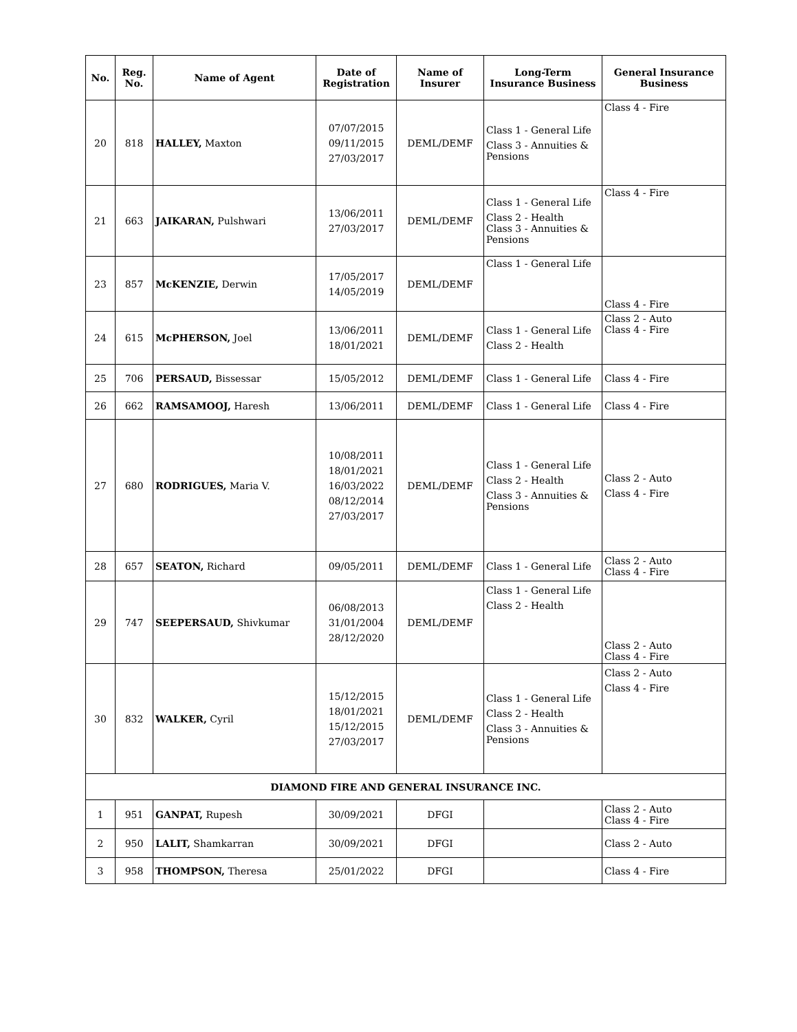| No. | Reg. No. | Name of Agent | Date of Registration | Name of Insurer | Long-Term Insurance Business | General Insurance Business |
| --- | --- | --- | --- | --- | --- | --- |
| 20 | 818 | HALLEY, Maxton | 07/07/2015 09/11/2015 27/03/2017 | DEML/DEMF | Class 1 - General Life Class 3 - Annuities & Pensions | Class 4 - Fire |
| 21 | 663 | JAIKARAN, Pulshwari | 13/06/2011 27/03/2017 | DEML/DEMF | Class 1 - General Life Class 2 - Health Class 3 - Annuities & Pensions | Class 4 - Fire |
| 23 | 857 | McKENZIE, Derwin | 17/05/2017 14/05/2019 | DEML/DEMF | Class 1 - General Life | Class 4 - Fire |
| 24 | 615 | McPHERSON, Joel | 13/06/2011 18/01/2021 | DEML/DEMF | Class 1 - General Life Class 2 - Health | Class 2 - Auto Class 4 - Fire |
| 25 | 706 | PERSAUD, Bissessar | 15/05/2012 | DEML/DEMF | Class 1 - General Life | Class 4 - Fire |
| 26 | 662 | RAMSAMOOJ, Haresh | 13/06/2011 | DEML/DEMF | Class 1 - General Life | Class 4 - Fire |
| 27 | 680 | RODRIGUES, Maria V. | 10/08/2011 18/01/2021 16/03/2022 08/12/2014 27/03/2017 | DEML/DEMF | Class 1 - General Life Class 2 - Health Class 3 - Annuities & Pensions | Class 2 - Auto Class 4 - Fire |
| 28 | 657 | SEATON, Richard | 09/05/2011 | DEML/DEMF | Class 1 - General Life | Class 2 - Auto Class 4 - Fire |
| 29 | 747 | SEEPERSAUD, Shivkumar | 06/08/2013 31/01/2004 28/12/2020 | DEML/DEMF | Class 1 - General Life Class 2 - Health | Class 2 - Auto Class 4 - Fire |
| 30 | 832 | WALKER, Cyril | 15/12/2015 18/01/2021 15/12/2015 27/03/2017 | DEML/DEMF | Class 1 - General Life Class 2 - Health Class 3 - Annuities & Pensions | Class 2 - Auto Class 4 - Fire |
| DIAMOND FIRE AND GENERAL INSURANCE INC. | | | | | | |
| 1 | 951 | GANPAT, Rupesh | 30/09/2021 | DFGI | | Class 2 - Auto Class 4 - Fire |
| 2 | 950 | LALIT, Shamkarran | 30/09/2021 | DFGI | | Class 2 - Auto |
| 3 | 958 | THOMPSON, Theresa | 25/01/2022 | DFGI | | Class 4 - Fire |